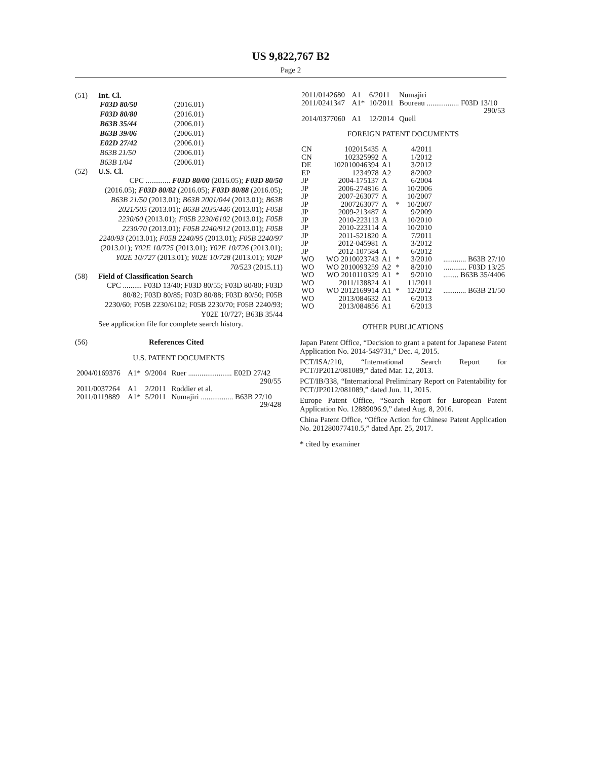US 9,822,767 B2
Page 2
(51) Int. Cl.
| F03D 80/50 | (2016.01) |
| F03D 80/80 | (2016.01) |
| B63B 35/44 | (2006.01) |
| B63B 39/06 | (2006.01) |
| E02D 27/42 | (2006.01) |
| B63B 21/50 | (2006.01) |
| B63B 1/04 | (2006.01) |
(52) U.S. Cl.
CPC ............. F03D 80/00 (2016.05); F03D 80/50 (2016.05); F03D 80/82 (2016.05); F03D 80/88 (2016.05); B63B 21/50 (2013.01); B63B 2001/044 (2013.01); B63B 2021/505 (2013.01); B63B 2035/446 (2013.01); F05B 2230/60 (2013.01); F05B 2230/6102 (2013.01); F05B 2230/70 (2013.01); F05B 2240/912 (2013.01); F05B 2240/93 (2013.01); F05B 2240/95 (2013.01); F05B 2240/97 (2013.01); Y02E 10/725 (2013.01); Y02E 10/726 (2013.01); Y02E 10/727 (2013.01); Y02E 10/728 (2013.01); Y02P 70/523 (2015.11)
(58) Field of Classification Search
CPC .......... F03D 13/40; F03D 80/55; F03D 80/80; F03D 80/82; F03D 80/85; F03D 80/88; F03D 80/50; F05B 2230/60; F05B 2230/6102; F05B 2230/70; F05B 2240/93; Y02E 10/727; B63B 35/44
See application file for complete search history.
(56) References Cited
U.S. PATENT DOCUMENTS
| 2004/0169376 | A1* | 9/2004 | Ruer ....................... E02D 27/42 290/55 |
| 2011/0037264 | A1 | 2/2011 | Roddier et al. |
| 2011/0119889 | A1* | 5/2011 | Numajiri ................. B63B 27/10 29/428 |
| 2011/0142680 | A1 | 6/2011 | Numajiri |
| 2011/0241347 | A1* | 10/2011 | Boureau ................. F03D 13/10 290/53 |
| 2014/0377060 | A1 | 12/2014 | Quell |
FOREIGN PATENT DOCUMENTS
| CN | 102015435 | A | | 4/2011 | |
| CN | 102325992 | A | | 1/2012 | |
| DE | 102010046394 | A1 | | 3/2012 | |
| EP | 1234978 | A2 | | 8/2002 | |
| JP | 2004-175137 | A | | 6/2004 | |
| JP | 2006-274816 | A | | 10/2006 | |
| JP | 2007-263077 | A | | 10/2007 | |
| JP | 2007263077 | A | * | 10/2007 | |
| JP | 2009-213487 | A | | 9/2009 | |
| JP | 2010-223113 | A | | 10/2010 | |
| JP | 2010-223114 | A | | 10/2010 | |
| JP | 2011-521820 | A | | 7/2011 | |
| JP | 2012-045981 | A | | 3/2012 | |
| JP | 2012-107584 | A | | 6/2012 | |
| WO | WO 2010023743 | A1 | * | 3/2010 | ............ B63B 27/10 |
| WO | WO 2010093259 | A2 | * | 8/2010 | ............ F03D 13/25 |
| WO | WO 2010110329 | A1 | * | 9/2010 | ........ B63B 35/4406 |
| WO | 2011/138824 | A1 | | 11/2011 | |
| WO | WO 2012169914 | A1 | * | 12/2012 | ............ B63B 21/50 |
| WO | 2013/084632 | A1 | | 6/2013 | |
| WO | 2013/084856 | A1 | | 6/2013 | |
OTHER PUBLICATIONS
Japan Patent Office, “Decision to grant a patent for Japanese Patent Application No. 2014-549731,” Dec. 4, 2015.
PCT/ISA/210, “International Search Report for PCT/JP2012/081089,” dated Mar. 12, 2013.
PCT/IB/338, “International Preliminary Report on Patentability for PCT/JP2012/081089,” dated Jun. 11, 2015.
Europe Patent Office, “Search Report for European Patent Application No. 12889096.9,” dated Aug. 8, 2016.
China Patent Office, “Office Action for Chinese Patent Application No. 201280077410.5,” dated Apr. 25, 2017.
* cited by examiner